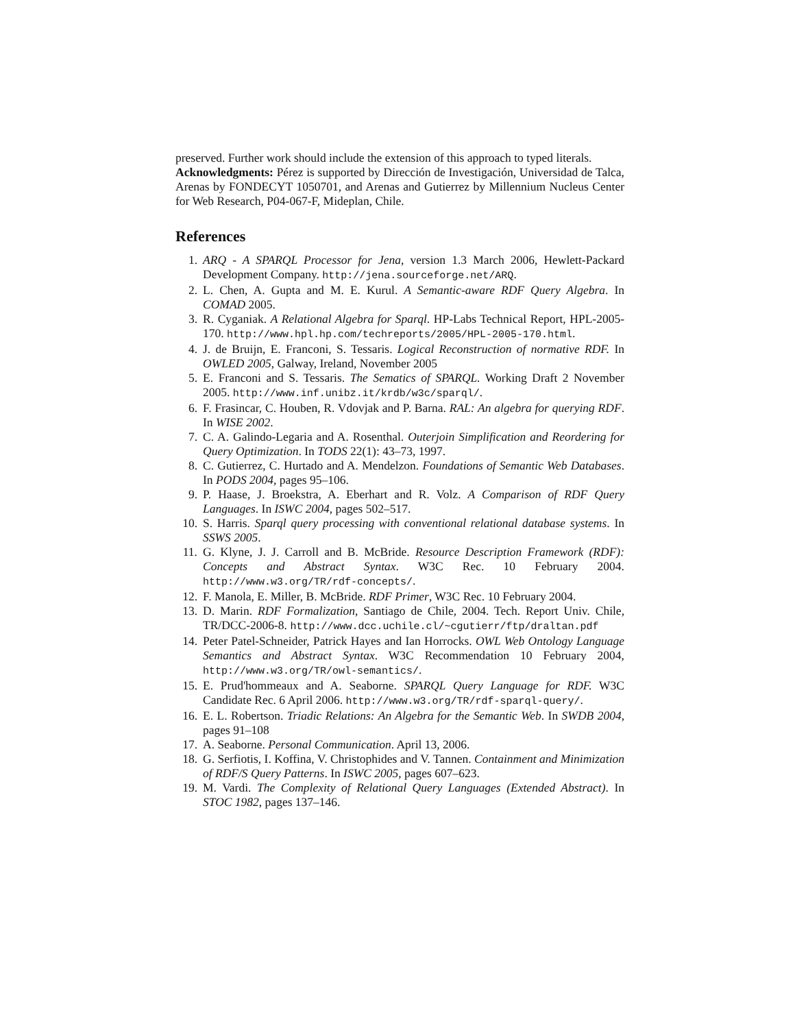preserved. Further work should include the extension of this approach to typed literals.
Acknowledgments: Pérez is supported by Dirección de Investigación, Universidad de Talca, Arenas by FONDECYT 1050701, and Arenas and Gutierrez by Millennium Nucleus Center for Web Research, P04-067-F, Mideplan, Chile.
References
1. ARQ - A SPARQL Processor for Jena, version 1.3 March 2006, Hewlett-Packard Development Company. http://jena.sourceforge.net/ARQ.
2. L. Chen, A. Gupta and M. E. Kurul. A Semantic-aware RDF Query Algebra. In COMAD 2005.
3. R. Cyganiak. A Relational Algebra for Sparql. HP-Labs Technical Report, HPL-2005-170. http://www.hpl.hp.com/techreports/2005/HPL-2005-170.html.
4. J. de Bruijn, E. Franconi, S. Tessaris. Logical Reconstruction of normative RDF. In OWLED 2005, Galway, Ireland, November 2005
5. E. Franconi and S. Tessaris. The Sematics of SPARQL. Working Draft 2 November 2005. http://www.inf.unibz.it/krdb/w3c/sparql/.
6. F. Frasincar, C. Houben, R. Vdovjak and P. Barna. RAL: An algebra for querying RDF. In WISE 2002.
7. C. A. Galindo-Legaria and A. Rosenthal. Outerjoin Simplification and Reordering for Query Optimization. In TODS 22(1): 43–73, 1997.
8. C. Gutierrez, C. Hurtado and A. Mendelzon. Foundations of Semantic Web Databases. In PODS 2004, pages 95–106.
9. P. Haase, J. Broekstra, A. Eberhart and R. Volz. A Comparison of RDF Query Languages. In ISWC 2004, pages 502–517.
10. S. Harris. Sparql query processing with conventional relational database systems. In SSWS 2005.
11. G. Klyne, J. J. Carroll and B. McBride. Resource Description Framework (RDF): Concepts and Abstract Syntax. W3C Rec. 10 February 2004. http://www.w3.org/TR/rdf-concepts/.
12. F. Manola, E. Miller, B. McBride. RDF Primer, W3C Rec. 10 February 2004.
13. D. Marin. RDF Formalization, Santiago de Chile, 2004. Tech. Report Univ. Chile, TR/DCC-2006-8. http://www.dcc.uchile.cl/~cgutierr/ftp/draltan.pdf
14. Peter Patel-Schneider, Patrick Hayes and Ian Horrocks. OWL Web Ontology Language Semantics and Abstract Syntax. W3C Recommendation 10 February 2004, http://www.w3.org/TR/owl-semantics/.
15. E. Prud'hommeaux and A. Seaborne. SPARQL Query Language for RDF. W3C Candidate Rec. 6 April 2006. http://www.w3.org/TR/rdf-sparql-query/.
16. E. L. Robertson. Triadic Relations: An Algebra for the Semantic Web. In SWDB 2004, pages 91–108
17. A. Seaborne. Personal Communication. April 13, 2006.
18. G. Serfiotis, I. Koffina, V. Christophides and V. Tannen. Containment and Minimization of RDF/S Query Patterns. In ISWC 2005, pages 607–623.
19. M. Vardi. The Complexity of Relational Query Languages (Extended Abstract). In STOC 1982, pages 137–146.